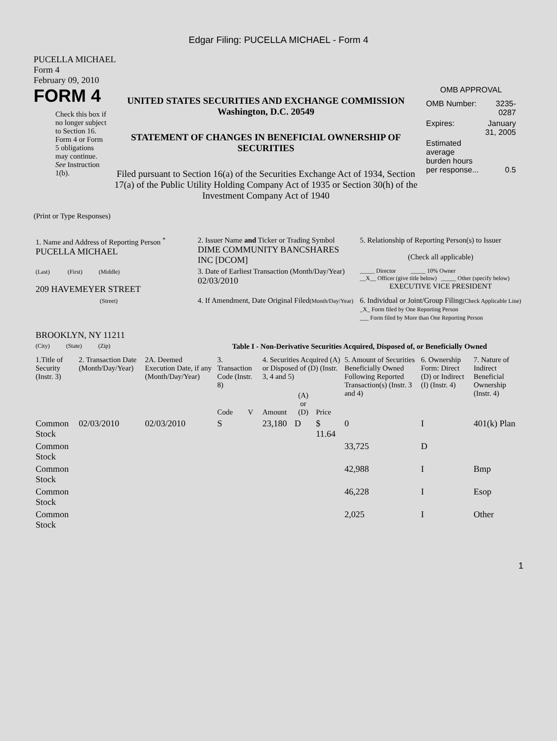Edgar Filing: PUCELLA MICHAEL - Form 4
PUCELLA MICHAEL
Form 4
February 09, 2010
FORM 4
Check this box if no longer subject to Section 16. Form 4 or Form 5 obligations may continue. See Instruction 1(b).
UNITED STATES SECURITIES AND EXCHANGE COMMISSION
Washington, D.C. 20549
STATEMENT OF CHANGES IN BENEFICIAL OWNERSHIP OF SECURITIES
Filed pursuant to Section 16(a) of the Securities Exchange Act of 1934, Section 17(a) of the Public Utility Holding Company Act of 1935 or Section 30(h) of the Investment Company Act of 1940
OMB APPROVAL
| OMB Number: | 3235-0287 |
| Expires: | January 31, 2005 |
| Estimated average burden hours per response... | 0.5 |
(Print or Type Responses)
| 1. Name and Address of Reporting Person <sup>*</sup> PUCELLA MICHAEL | 2. Issuer Name and Ticker or Trading Symbol DIME COMMUNITY BANCSHARES INC [DCOM] | 5. Relationship of Reporting Person(s) to Issuer (Check all applicable) |
| (Last) (First) (Middle) 209 HAVEMEYER STREET | 3. Date of Earliest Transaction (Month/Day/Year) 02/03/2010 | _____ Director _____ 10% Owner __X__ Officer (give title below) _____ Other (specify below) EXECUTIVE VICE PRESIDENT |
| (Street) BROOKLYN, NY 11211 | 4. If Amendment, Date Original Filed (Month/Day/Year) | 6. Individual or Joint/Group Filing (Check Applicable Line) _X_ Form filed by One Reporting Person ___ Form filed by More than One Reporting Person |
| (City) (State) (Zip) | Table I - Non-Derivative Securities Acquired, Disposed of, or Beneficially Owned | |
| 1.Title of Security (Instr. 3) | 2. Transaction Date (Month/Day/Year) | 2A. Deemed Execution Date, if any (Month/Day/Year) | 3. Transaction Code (Instr. 8) | | 4. Securities Acquired (A) or Disposed of (D) (Instr. 3, 4 and 5) | | | 5. Amount of Securities Beneficially Owned Following Reported Transaction(s) (Instr. 3 and 4) | 6. Ownership Form: Direct (D) or Indirect (I) (Instr. 4) | 7. Nature of Indirect Beneficial Ownership (Instr. 4) |
| --- | --- | --- | --- | --- | --- | --- | --- | --- | --- | --- |
| | | | Code | V | Amount | (A) or (D) | Price | | | |
| Common Stock | 02/03/2010 | 02/03/2010 | S | | 23,180 | D | $ 11.64 | 0 | I | 401(k) Plan |
| Common Stock | | | | | | | | 33,725 | D | |
| Common Stock | | | | | | | | 42,988 | I | Bmp |
| Common Stock | | | | | | | | 46,228 | I | Esop |
| Common Stock | | | | | | | | 2,025 | I | Other |
1